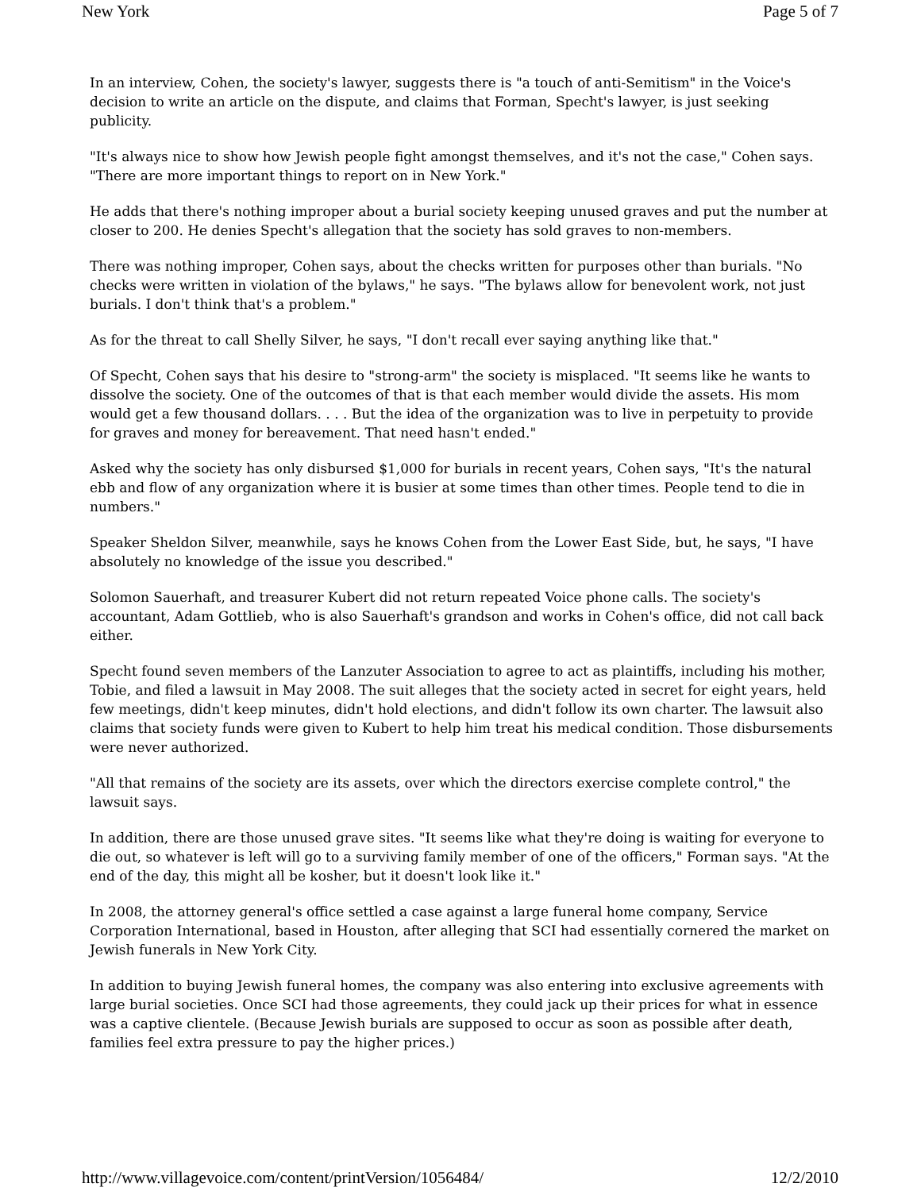New York Page 5 of 7
In an interview, Cohen, the society's lawyer, suggests there is "a touch of anti-Semitism" in the Voice's decision to write an article on the dispute, and claims that Forman, Specht's lawyer, is just seeking publicity.
"It's always nice to show how Jewish people fight amongst themselves, and it's not the case," Cohen says. "There are more important things to report on in New York."
He adds that there's nothing improper about a burial society keeping unused graves and put the number at closer to 200. He denies Specht's allegation that the society has sold graves to non-members.
There was nothing improper, Cohen says, about the checks written for purposes other than burials. "No checks were written in violation of the bylaws," he says. "The bylaws allow for benevolent work, not just burials. I don't think that's a problem."
As for the threat to call Shelly Silver, he says, "I don't recall ever saying anything like that."
Of Specht, Cohen says that his desire to "strong-arm" the society is misplaced. "It seems like he wants to dissolve the society. One of the outcomes of that is that each member would divide the assets. His mom would get a few thousand dollars. . . . But the idea of the organization was to live in perpetuity to provide for graves and money for bereavement. That need hasn't ended."
Asked why the society has only disbursed $1,000 for burials in recent years, Cohen says, "It's the natural ebb and flow of any organization where it is busier at some times than other times. People tend to die in numbers."
Speaker Sheldon Silver, meanwhile, says he knows Cohen from the Lower East Side, but, he says, "I have absolutely no knowledge of the issue you described."
Solomon Sauerhaft, and treasurer Kubert did not return repeated Voice phone calls. The society's accountant, Adam Gottlieb, who is also Sauerhaft's grandson and works in Cohen's office, did not call back either.
Specht found seven members of the Lanzuter Association to agree to act as plaintiffs, including his mother, Tobie, and filed a lawsuit in May 2008. The suit alleges that the society acted in secret for eight years, held few meetings, didn't keep minutes, didn't hold elections, and didn't follow its own charter. The lawsuit also claims that society funds were given to Kubert to help him treat his medical condition. Those disbursements were never authorized.
"All that remains of the society are its assets, over which the directors exercise complete control," the lawsuit says.
In addition, there are those unused grave sites. "It seems like what they're doing is waiting for everyone to die out, so whatever is left will go to a surviving family member of one of the officers," Forman says. "At the end of the day, this might all be kosher, but it doesn't look like it."
In 2008, the attorney general's office settled a case against a large funeral home company, Service Corporation International, based in Houston, after alleging that SCI had essentially cornered the market on Jewish funerals in New York City.
In addition to buying Jewish funeral homes, the company was also entering into exclusive agreements with large burial societies. Once SCI had those agreements, they could jack up their prices for what in essence was a captive clientele. (Because Jewish burials are supposed to occur as soon as possible after death, families feel extra pressure to pay the higher prices.)
http://www.villagevoice.com/content/printVersion/1056484/ 12/2/2010